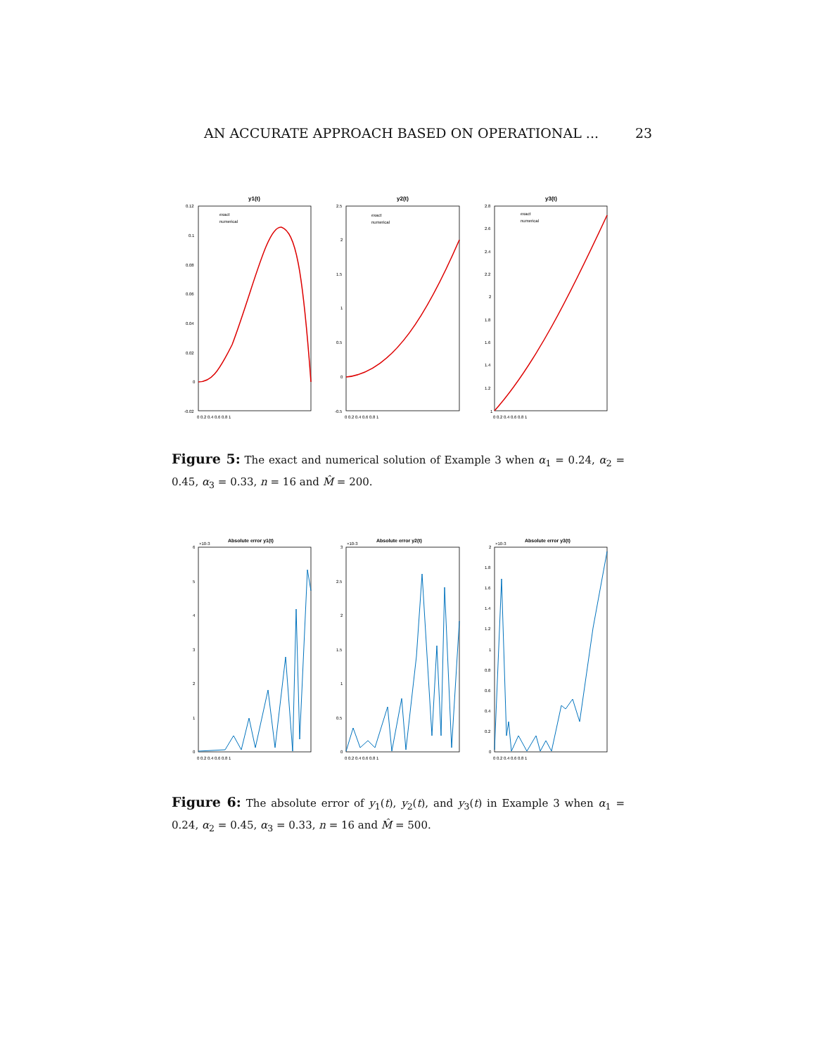AN ACCURATE APPROACH BASED ON OPERATIONAL ... 23
y1(t)
y2(t)
y3(t)
0.12
0.1
0.08
0.06
0.04
0.02
0
-0.02
2.5
2
1.5
1
0.5
0
-0.5
2.8
2.6
2.4
2.2
2
1.8
1.6
1.4
1.2
1
0 0.2 0.4 0.6 0.8 1
0 0.2 0.4 0.6 0.8 1
0 0.2 0.4 0.6 0.8 1
exact
numerical
exact
numerical
exact
numerical
Figure 5: The exact and numerical solution of Example 3 when α<sub>1</sub> = 0.24, α<sub>2</sub> = 0.45, α<sub>3</sub> = 0.33, n = 16 and M̂ = 200.
Absolute error y1(t)
Absolute error y2(t)
Absolute error y3(t)
×10-3
×10-3
×10-3
6
5
4
3
2
1
0
3
2.5
2
1.5
1
0.5
0
2
1.8
1.6
1.4
1.2
1
0.8
0.6
0.4
0.2
0
0 0.2 0.4 0.6 0.8 1
0 0.2 0.4 0.6 0.8 1
0 0.2 0.4 0.6 0.8 1
Figure 6: The absolute error of y<sub>1</sub>(t), y<sub>2</sub>(t), and y<sub>3</sub>(t) in Example 3 when α<sub>1</sub> = 0.24, α<sub>2</sub> = 0.45, α<sub>3</sub> = 0.33, n = 16 and M̂ = 500.